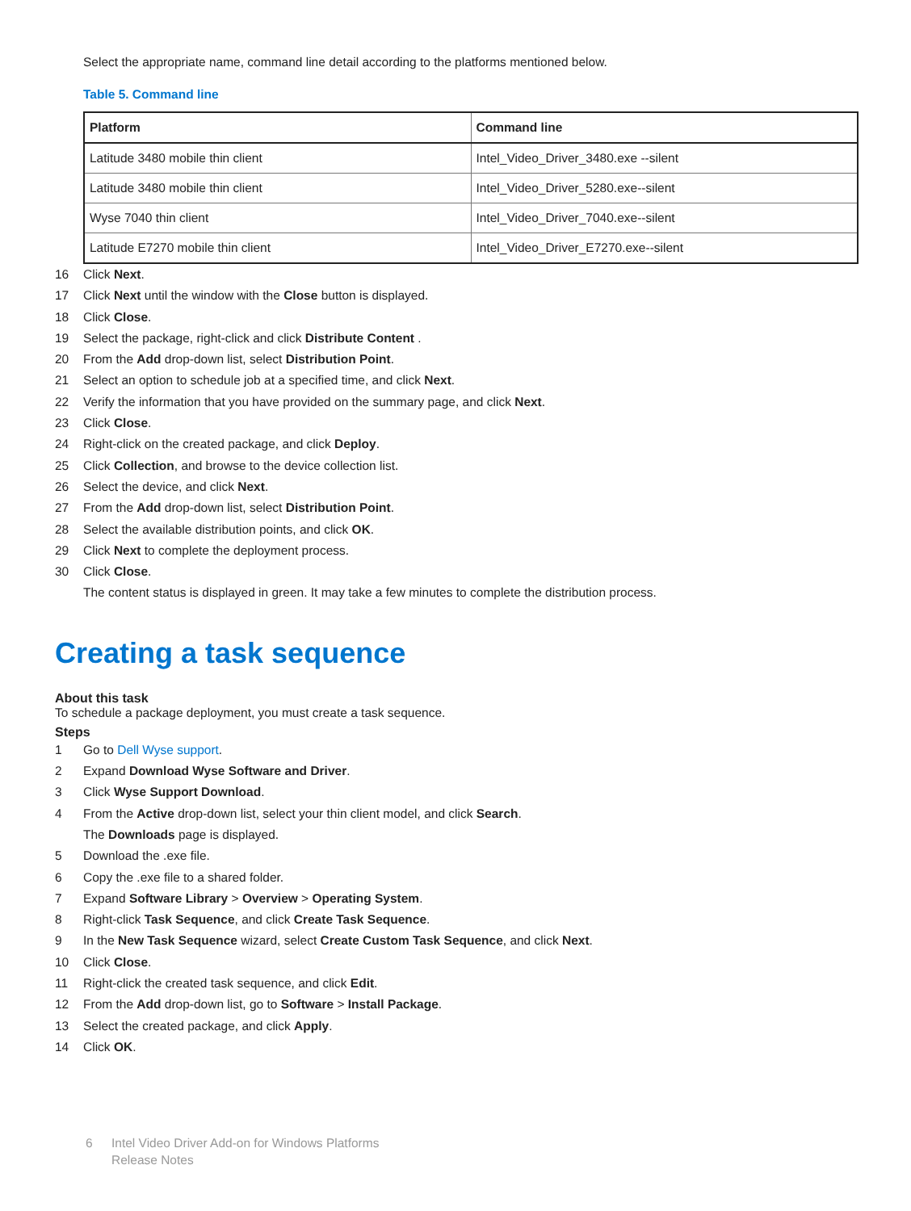Select the appropriate name, command line detail according to the platforms mentioned below.
Table 5. Command line
| Platform | Command line |
| --- | --- |
| Latitude 3480 mobile thin client | Intel_Video_Driver_3480.exe --silent |
| Latitude 3480 mobile thin client | Intel_Video_Driver_5280.exe--silent |
| Wyse 7040 thin client | Intel_Video_Driver_7040.exe--silent |
| Latitude E7270 mobile thin client | Intel_Video_Driver_E7270.exe--silent |
16 Click Next.
17 Click Next until the window with the Close button is displayed.
18 Click Close.
19 Select the package, right-click and click Distribute Content .
20 From the Add drop-down list, select Distribution Point.
21 Select an option to schedule job at a specified time, and click Next.
22 Verify the information that you have provided on the summary page, and click Next.
23 Click Close.
24 Right-click on the created package, and click Deploy.
25 Click Collection, and browse to the device collection list.
26 Select the device, and click Next.
27 From the Add drop-down list, select Distribution Point.
28 Select the available distribution points, and click OK.
29 Click Next to complete the deployment process.
30 Click Close.
The content status is displayed in green. It may take a few minutes to complete the distribution process.
Creating a task sequence
About this task
To schedule a package deployment, you must create a task sequence.
Steps
1 Go to Dell Wyse support.
2 Expand Download Wyse Software and Driver.
3 Click Wyse Support Download.
4 From the Active drop-down list, select your thin client model, and click Search.
The Downloads page is displayed.
5 Download the .exe file.
6 Copy the .exe file to a shared folder.
7 Expand Software Library > Overview > Operating System.
8 Right-click Task Sequence, and click Create Task Sequence.
9 In the New Task Sequence wizard, select Create Custom Task Sequence, and click Next.
10 Click Close.
11 Right-click the created task sequence, and click Edit.
12 From the Add drop-down list, go to Software > Install Package.
13 Select the created package, and click Apply.
14 Click OK.
6 Intel Video Driver Add-on for Windows Platforms
Release Notes